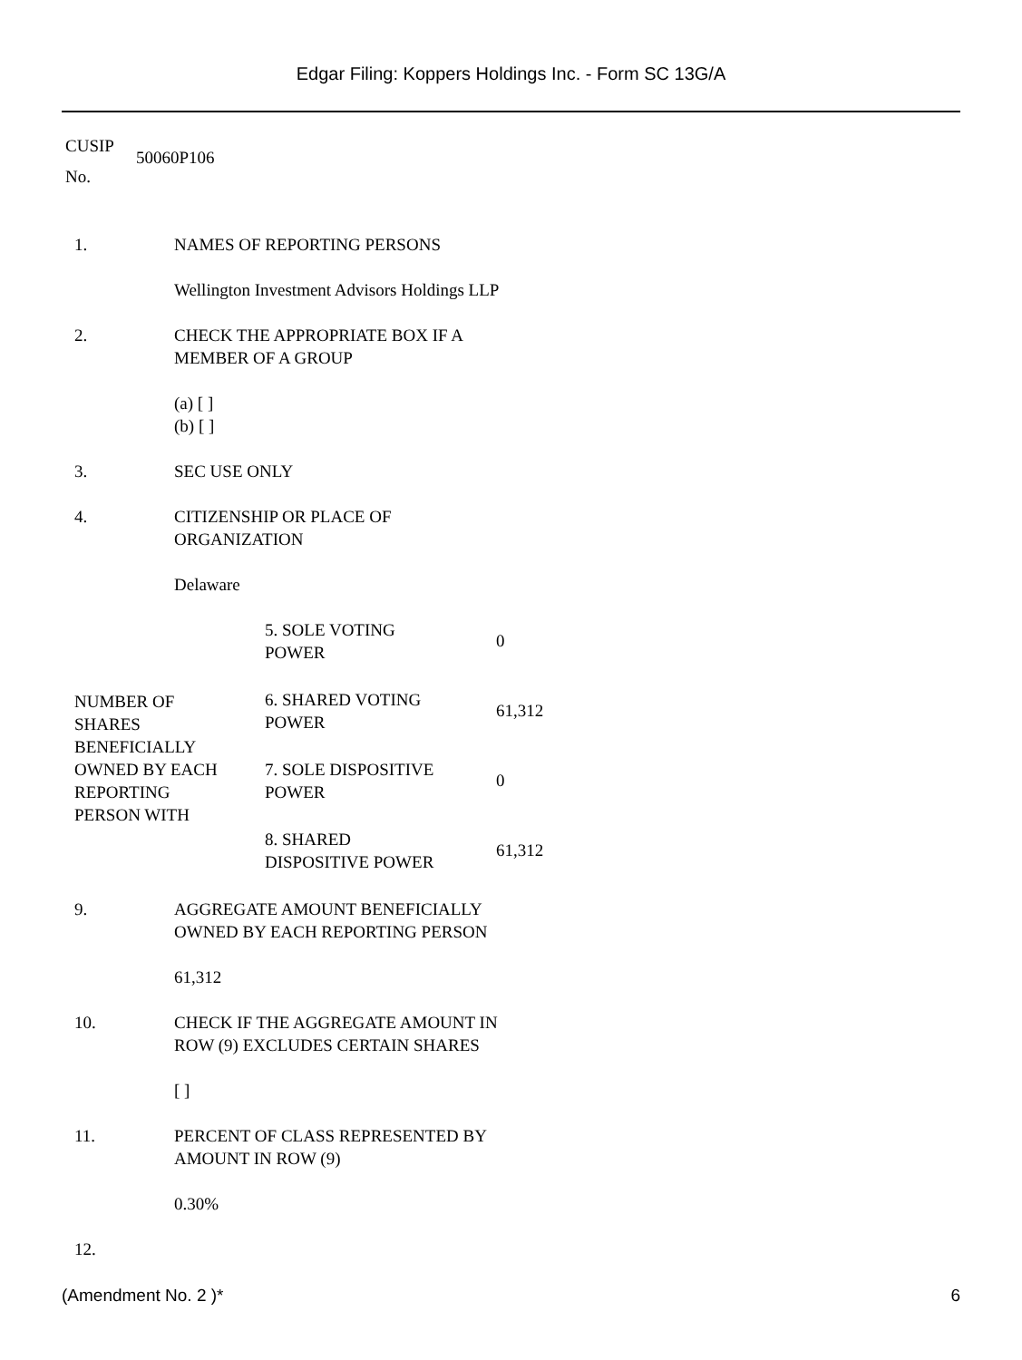Edgar Filing: Koppers Holdings Inc. - Form SC 13G/A
| CUSIP No. | 50060P106 |
| 1. | NAMES OF REPORTING PERSONS Wellington Investment Advisors Holdings LLP |
| 2. | CHECK THE APPROPRIATE BOX IF A MEMBER OF A GROUP (a) [ ] (b) [ ] |
| 3. | SEC USE ONLY |
| 4. | CITIZENSHIP OR PLACE OF ORGANIZATION Delaware |
| NUMBER OF SHARES BENEFICIALLY OWNED BY EACH REPORTING PERSON WITH | 5. SOLE VOTING POWER | 0 |
| | 6. SHARED VOTING POWER | 61,312 |
| | 7. SOLE DISPOSITIVE POWER | 0 |
| | 8. SHARED DISPOSITIVE POWER | 61,312 |
| 9. | AGGREGATE AMOUNT BENEFICIALLY OWNED BY EACH REPORTING PERSON 61,312 |
| 10. | CHECK IF THE AGGREGATE AMOUNT IN ROW (9) EXCLUDES CERTAIN SHARES [ ] |
| 11. | PERCENT OF CLASS REPRESENTED BY AMOUNT IN ROW (9) 0.30% |
| 12. | |
(Amendment No. 2 )* 6